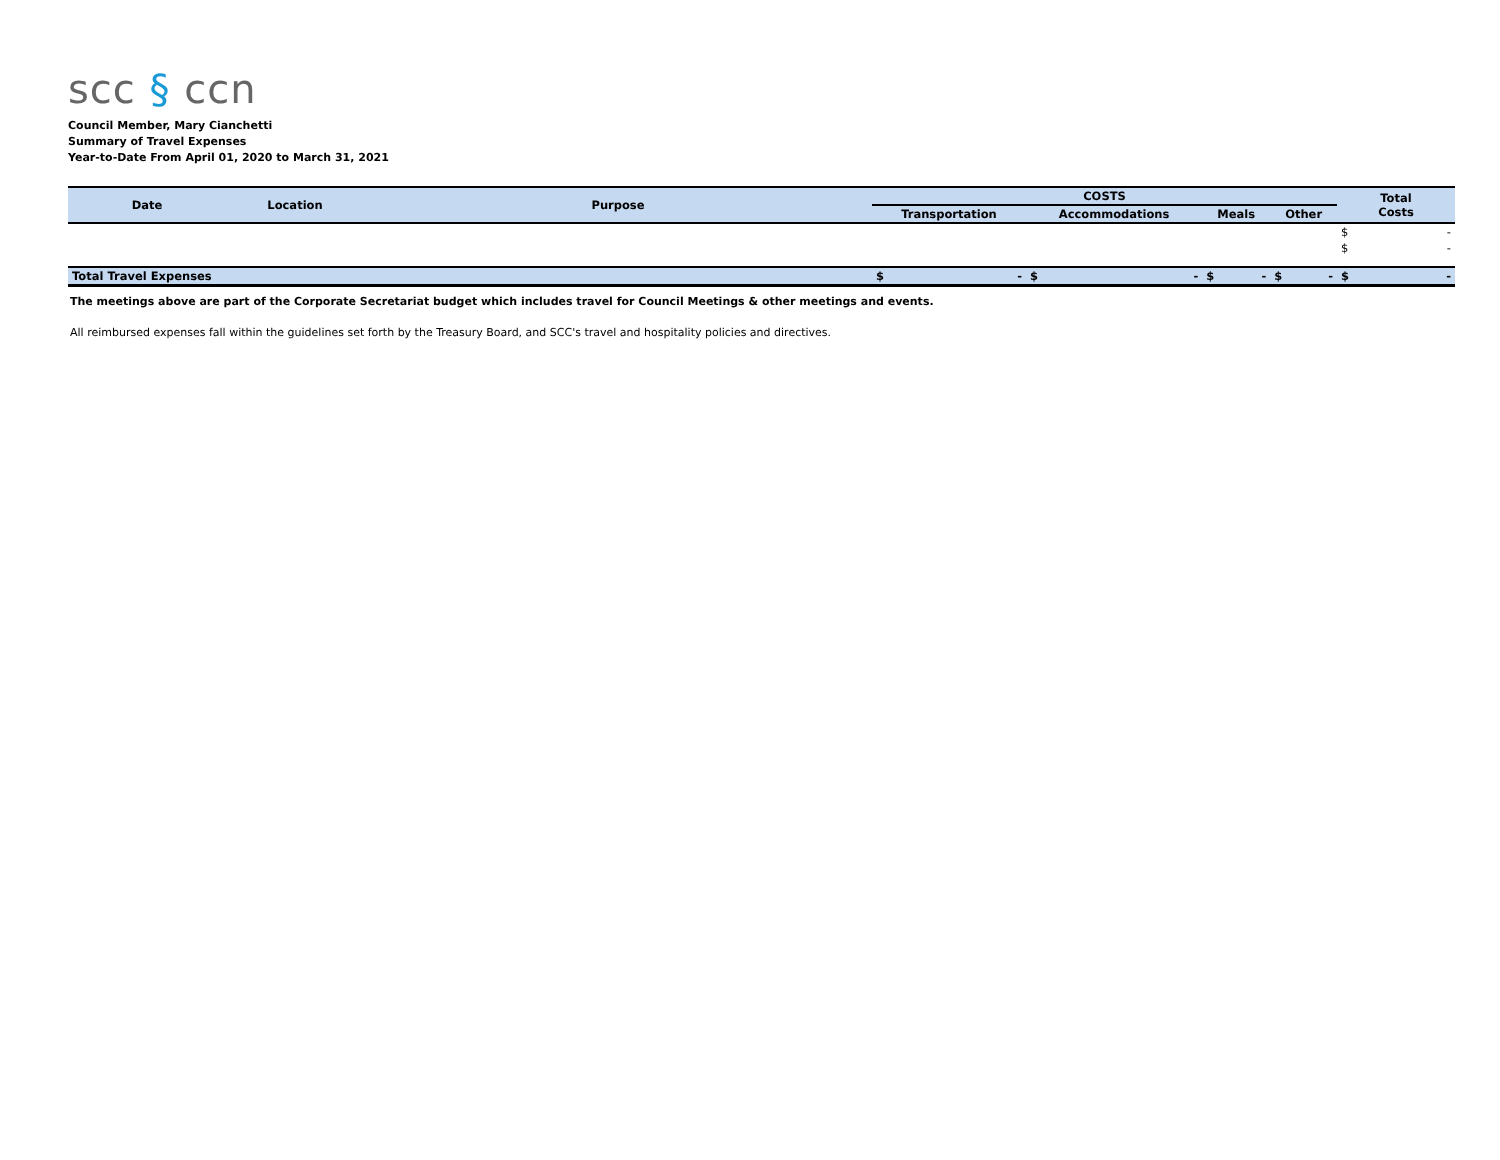scc § ccn
Council Member, Mary Cianchetti
Summary of Travel Expenses
Year-to-Date From April 01, 2020 to March 31, 2021
| Date | Location | Purpose | COSTS | | | | Total Costs |
| --- | --- | --- | --- | --- | --- | --- | --- |
| | | | Transportation | Accommodations | Meals | Other | |
| | | | | | | | $ - |
| | | | | | | | $ - |
| Total Travel Expenses | | | $ - | $ - | $ - | $ - | $ - |
The meetings above are part of the Corporate Secretariat budget which includes travel for Council Meetings & other meetings and events.
All reimbursed expenses fall within the guidelines set forth by the Treasury Board, and SCC's travel and hospitality policies and directives.